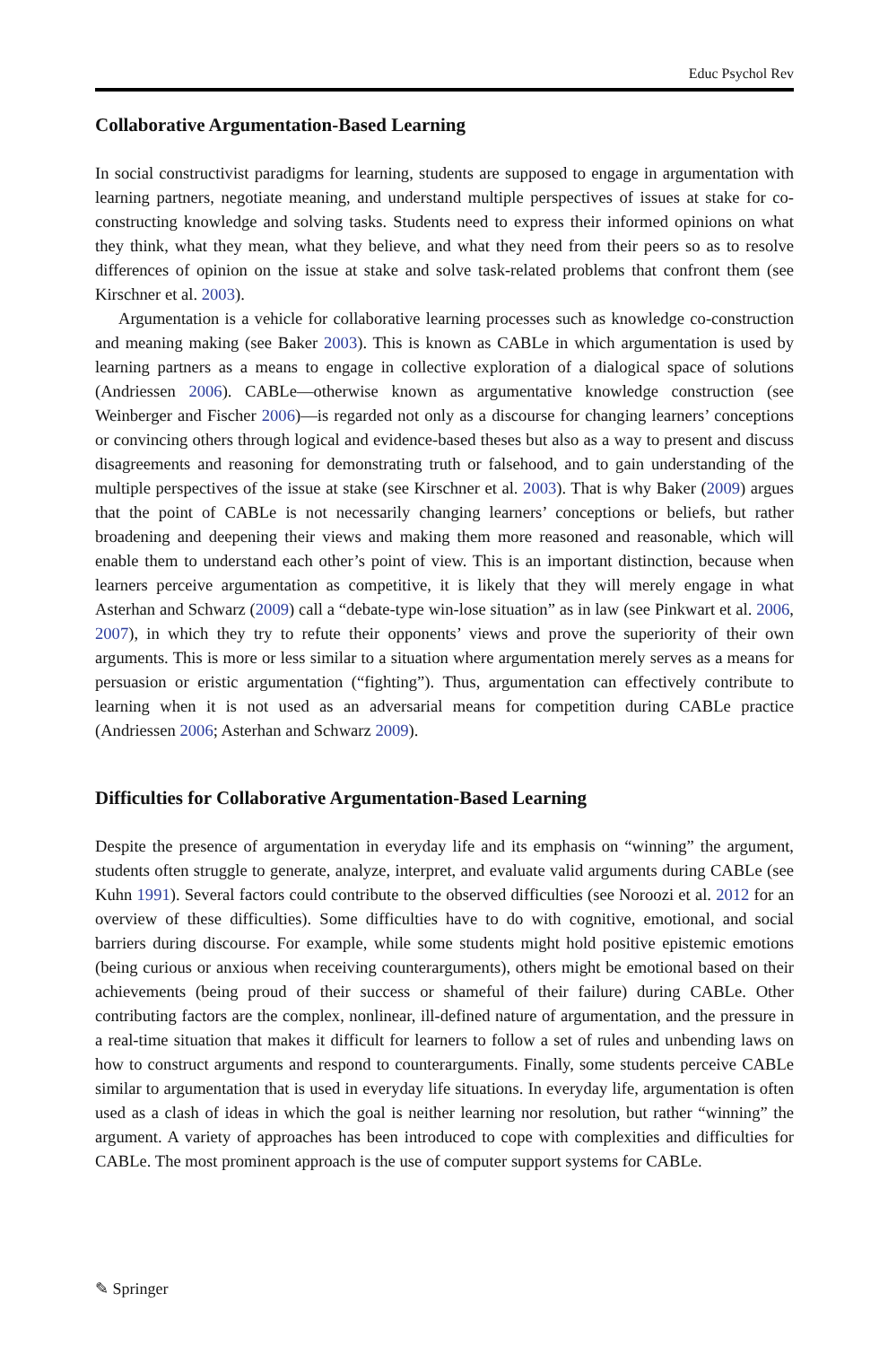Educ Psychol Rev
Collaborative Argumentation-Based Learning
In social constructivist paradigms for learning, students are supposed to engage in argumentation with learning partners, negotiate meaning, and understand multiple perspectives of issues at stake for co-constructing knowledge and solving tasks. Students need to express their informed opinions on what they think, what they mean, what they believe, and what they need from their peers so as to resolve differences of opinion on the issue at stake and solve task-related problems that confront them (see Kirschner et al. 2003).
Argumentation is a vehicle for collaborative learning processes such as knowledge co-construction and meaning making (see Baker 2003). This is known as CABLe in which argumentation is used by learning partners as a means to engage in collective exploration of a dialogical space of solutions (Andriessen 2006). CABLe—otherwise known as argumentative knowledge construction (see Weinberger and Fischer 2006)—is regarded not only as a discourse for changing learners’ conceptions or convincing others through logical and evidence-based theses but also as a way to present and discuss disagreements and reasoning for demonstrating truth or falsehood, and to gain understanding of the multiple perspectives of the issue at stake (see Kirschner et al. 2003). That is why Baker (2009) argues that the point of CABLe is not necessarily changing learners’ conceptions or beliefs, but rather broadening and deepening their views and making them more reasoned and reasonable, which will enable them to understand each other’s point of view. This is an important distinction, because when learners perceive argumentation as competitive, it is likely that they will merely engage in what Asterhan and Schwarz (2009) call a “debate-type win-lose situation” as in law (see Pinkwart et al. 2006, 2007), in which they try to refute their opponents’ views and prove the superiority of their own arguments. This is more or less similar to a situation where argumentation merely serves as a means for persuasion or eristic argumentation (“fighting”). Thus, argumentation can effectively contribute to learning when it is not used as an adversarial means for competition during CABLe practice (Andriessen 2006; Asterhan and Schwarz 2009).
Difficulties for Collaborative Argumentation-Based Learning
Despite the presence of argumentation in everyday life and its emphasis on “winning” the argument, students often struggle to generate, analyze, interpret, and evaluate valid arguments during CABLe (see Kuhn 1991). Several factors could contribute to the observed difficulties (see Noroozi et al. 2012 for an overview of these difficulties). Some difficulties have to do with cognitive, emotional, and social barriers during discourse. For example, while some students might hold positive epistemic emotions (being curious or anxious when receiving counterarguments), others might be emotional based on their achievements (being proud of their success or shameful of their failure) during CABLe. Other contributing factors are the complex, nonlinear, ill-defined nature of argumentation, and the pressure in a real-time situation that makes it difficult for learners to follow a set of rules and unbending laws on how to construct arguments and respond to counterarguments. Finally, some students perceive CABLe similar to argumentation that is used in everyday life situations. In everyday life, argumentation is often used as a clash of ideas in which the goal is neither learning nor resolution, but rather “winning” the argument. A variety of approaches has been introduced to cope with complexities and difficulties for CABLe. The most prominent approach is the use of computer support systems for CABLe.
✎ Springer